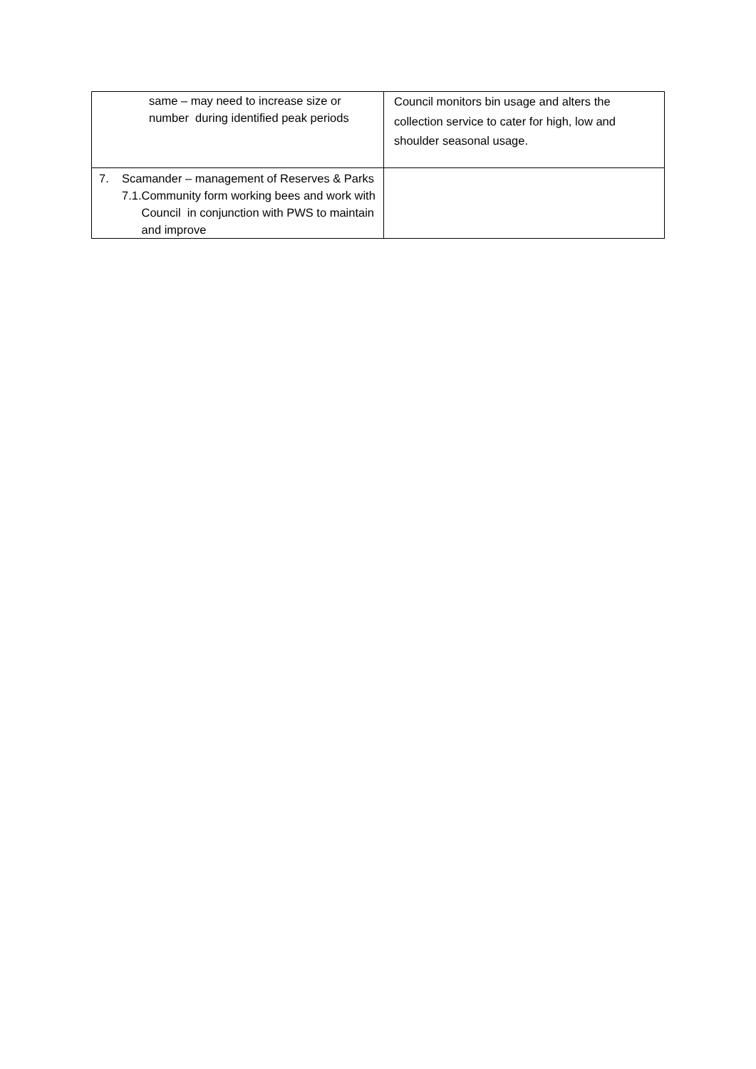| same – may need to increase size or number during identified peak periods | Council monitors bin usage and alters the collection service to cater for high, low and shoulder seasonal usage. |
| 7. Scamander – management of Reserves & Parks 7.1. Community form working bees and work with Council in conjunction with PWS to maintain and improve | |